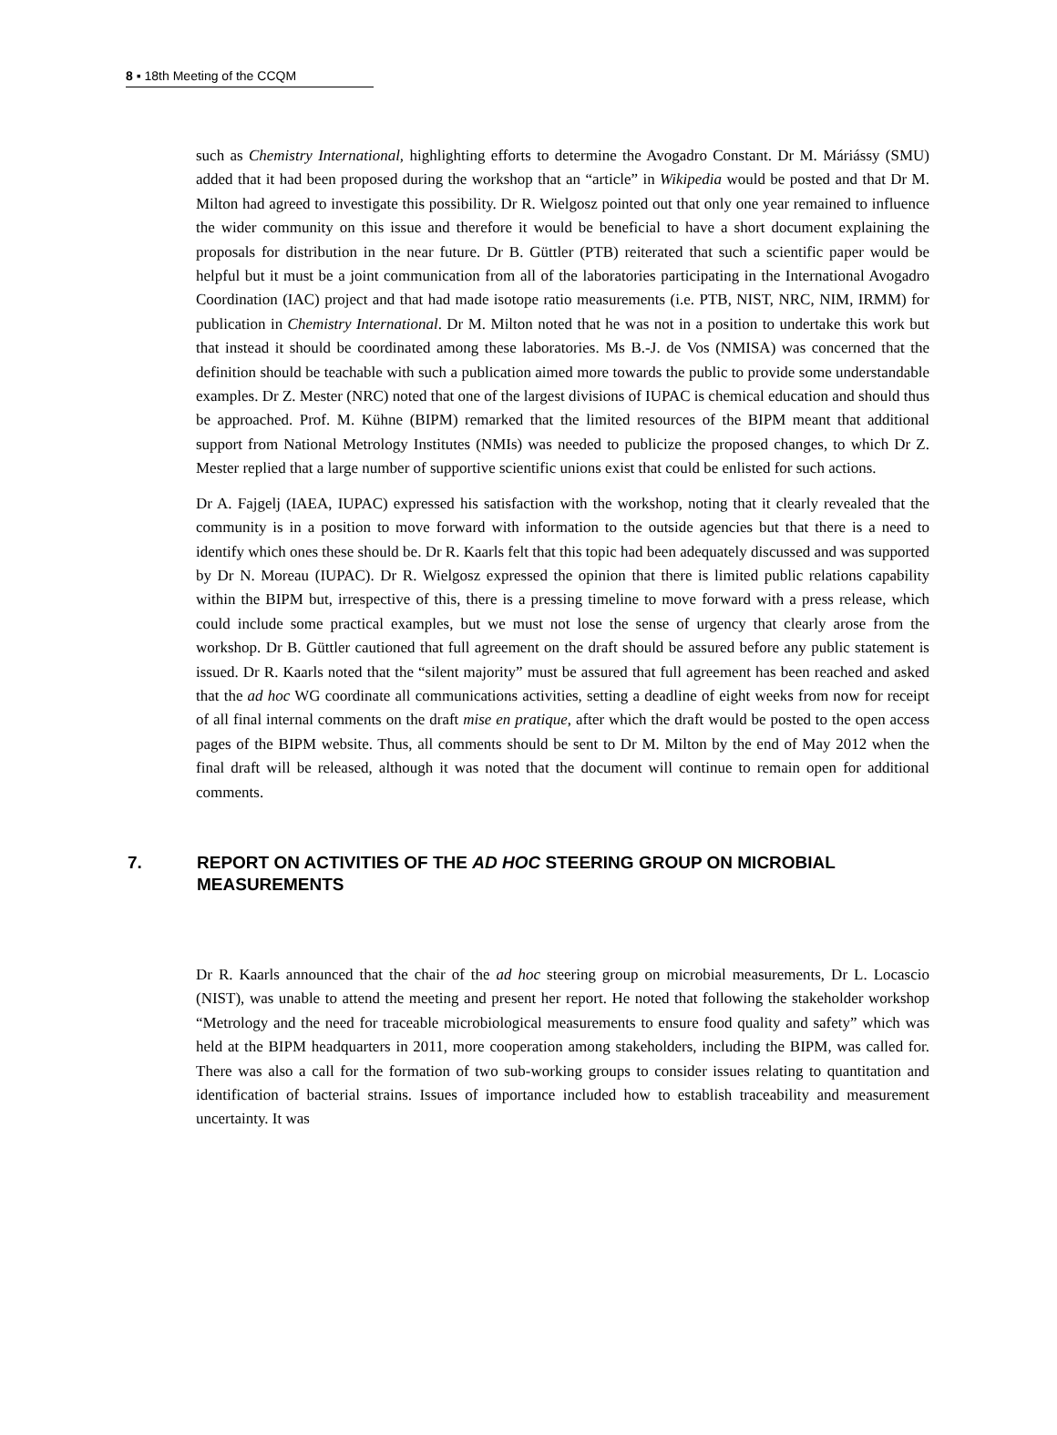8 ▪ 18th Meeting of the CCQM
such as Chemistry International, highlighting efforts to determine the Avogadro Constant. Dr M. Máriássy (SMU) added that it had been proposed during the workshop that an “article” in Wikipedia would be posted and that Dr M. Milton had agreed to investigate this possibility. Dr R. Wielgosz pointed out that only one year remained to influence the wider community on this issue and therefore it would be beneficial to have a short document explaining the proposals for distribution in the near future. Dr B. Güttler (PTB) reiterated that such a scientific paper would be helpful but it must be a joint communication from all of the laboratories participating in the International Avogadro Coordination (IAC) project and that had made isotope ratio measurements (i.e. PTB, NIST, NRC, NIM, IRMM) for publication in Chemistry International. Dr M. Milton noted that he was not in a position to undertake this work but that instead it should be coordinated among these laboratories. Ms B.-J. de Vos (NMISA) was concerned that the definition should be teachable with such a publication aimed more towards the public to provide some understandable examples. Dr Z. Mester (NRC) noted that one of the largest divisions of IUPAC is chemical education and should thus be approached. Prof. M. Kühne (BIPM) remarked that the limited resources of the BIPM meant that additional support from National Metrology Institutes (NMIs) was needed to publicize the proposed changes, to which Dr Z. Mester replied that a large number of supportive scientific unions exist that could be enlisted for such actions.
Dr A. Fajgelj (IAEA, IUPAC) expressed his satisfaction with the workshop, noting that it clearly revealed that the community is in a position to move forward with information to the outside agencies but that there is a need to identify which ones these should be. Dr R. Kaarls felt that this topic had been adequately discussed and was supported by Dr N. Moreau (IUPAC). Dr R. Wielgosz expressed the opinion that there is limited public relations capability within the BIPM but, irrespective of this, there is a pressing timeline to move forward with a press release, which could include some practical examples, but we must not lose the sense of urgency that clearly arose from the workshop. Dr B. Güttler cautioned that full agreement on the draft should be assured before any public statement is issued. Dr R. Kaarls noted that the “silent majority” must be assured that full agreement has been reached and asked that the ad hoc WG coordinate all communications activities, setting a deadline of eight weeks from now for receipt of all final internal comments on the draft mise en pratique, after which the draft would be posted to the open access pages of the BIPM website. Thus, all comments should be sent to Dr M. Milton by the end of May 2012 when the final draft will be released, although it was noted that the document will continue to remain open for additional comments.
7. REPORT ON ACTIVITIES OF THE AD HOC STEERING GROUP ON MICROBIAL MEASUREMENTS
Dr R. Kaarls announced that the chair of the ad hoc steering group on microbial measurements, Dr L. Locascio (NIST), was unable to attend the meeting and present her report. He noted that following the stakeholder workshop “Metrology and the need for traceable microbiological measurements to ensure food quality and safety” which was held at the BIPM headquarters in 2011, more cooperation among stakeholders, including the BIPM, was called for. There was also a call for the formation of two sub-working groups to consider issues relating to quantitation and identification of bacterial strains. Issues of importance included how to establish traceability and measurement uncertainty. It was